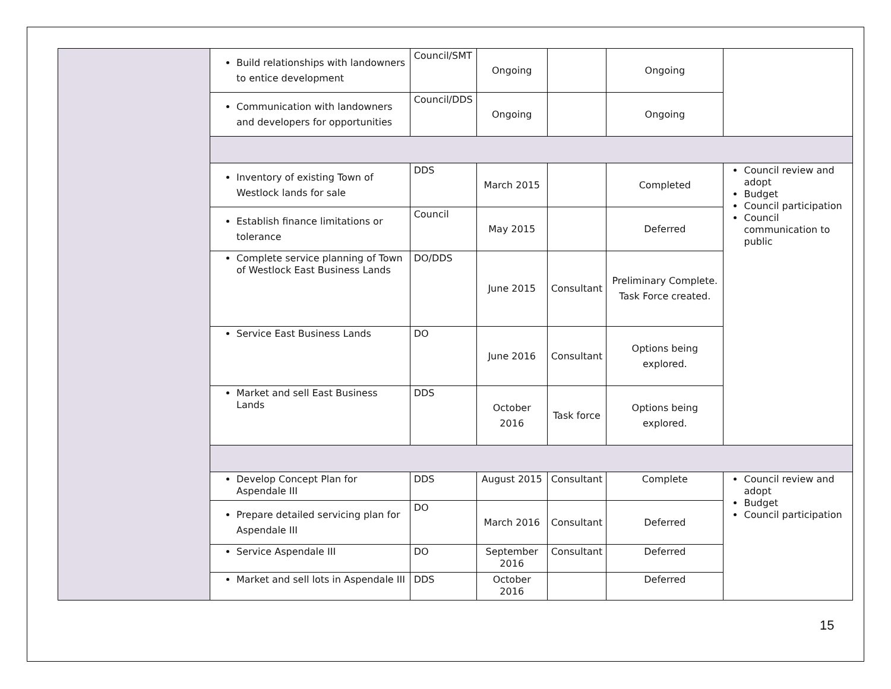| | Build relationships with landowners to entice development | Council/SMT | Ongoing | | Ongoing | |
| | Communication with landowners and developers for opportunities | Council/DDS | Ongoing | | Ongoing | |
| | Inventory of existing Town of Westlock lands for sale | DDS | March 2015 | | Completed | Council review and adopt Budget Council participation Council communication to public |
| | Establish finance limitations or tolerance | Council | May 2015 | | Deferred | |
| | Complete service planning of Town of Westlock East Business Lands | DO/DDS | June 2015 | Consultant | Preliminary Complete. Task Force created. | |
| | Service East Business Lands | DO | June 2016 | Consultant | Options being explored. | |
| | Market and sell East Business Lands | DDS | October 2016 | Task force | Options being explored. | |
| | Develop Concept Plan for Aspendale III | DDS | August 2015 | Consultant | Complete | Council review and adopt Budget Council participation |
| | Prepare detailed servicing plan for Aspendale III | DO | March 2016 | Consultant | Deferred | |
| | Service Aspendale III | DO | September 2016 | Consultant | Deferred | |
| | Market and sell lots in Aspendale III | DDS | October 2016 | | Deferred | |
15